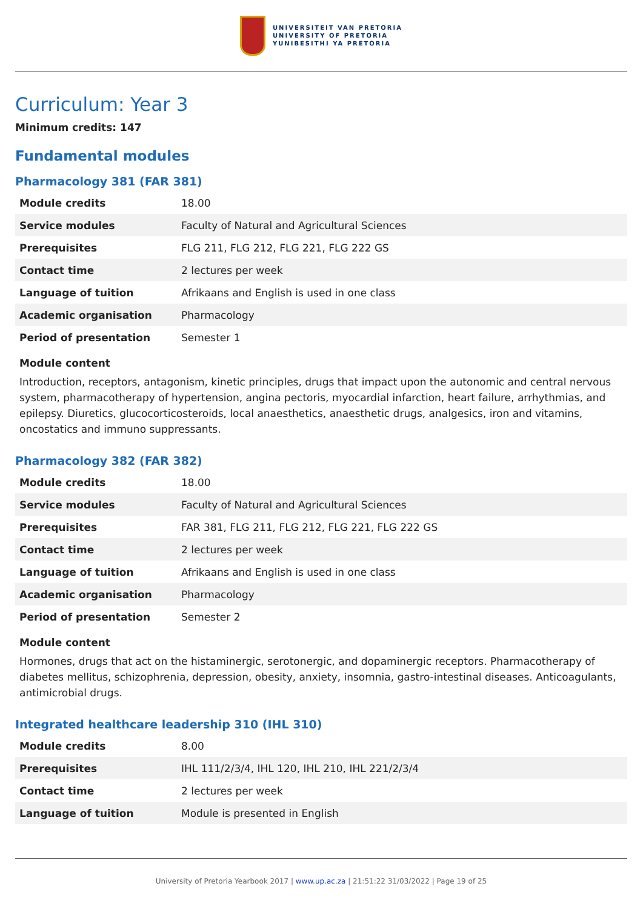UNIVERSITEIT VAN PRETORIA
UNIVERSITY OF PRETORIA
YUNIBESITHI YA PRETORIA
Curriculum: Year 3
Minimum credits: 147
Fundamental modules
Pharmacology 381 (FAR 381)
| Module credits | 18.00 |
| Service modules | Faculty of Natural and Agricultural Sciences |
| Prerequisites | FLG 211, FLG 212, FLG 221, FLG 222 GS |
| Contact time | 2 lectures per week |
| Language of tuition | Afrikaans and English is used in one class |
| Academic organisation | Pharmacology |
| Period of presentation | Semester 1 |
Module content
Introduction, receptors, antagonism, kinetic principles, drugs that impact upon the autonomic and central nervous system, pharmacotherapy of hypertension, angina pectoris, myocardial infarction, heart failure, arrhythmias, and epilepsy. Diuretics, glucocorticosteroids, local anaesthetics, anaesthetic drugs, analgesics, iron and vitamins, oncostatics and immuno suppressants.
Pharmacology 382 (FAR 382)
| Module credits | 18.00 |
| Service modules | Faculty of Natural and Agricultural Sciences |
| Prerequisites | FAR 381, FLG 211, FLG 212, FLG 221, FLG 222 GS |
| Contact time | 2 lectures per week |
| Language of tuition | Afrikaans and English is used in one class |
| Academic organisation | Pharmacology |
| Period of presentation | Semester 2 |
Module content
Hormones, drugs that act on the histaminergic, serotonergic, and dopaminergic receptors. Pharmacotherapy of diabetes mellitus, schizophrenia, depression, obesity, anxiety, insomnia, gastro-intestinal diseases. Anticoagulants, antimicrobial drugs.
Integrated healthcare leadership 310 (IHL 310)
| Module credits | 8.00 |
| Prerequisites | IHL 111/2/3/4, IHL 120, IHL 210, IHL 221/2/3/4 |
| Contact time | 2 lectures per week |
| Language of tuition | Module is presented in English |
University of Pretoria Yearbook 2017 | www.up.ac.za | 21:51:22 31/03/2022 | Page 19 of 25